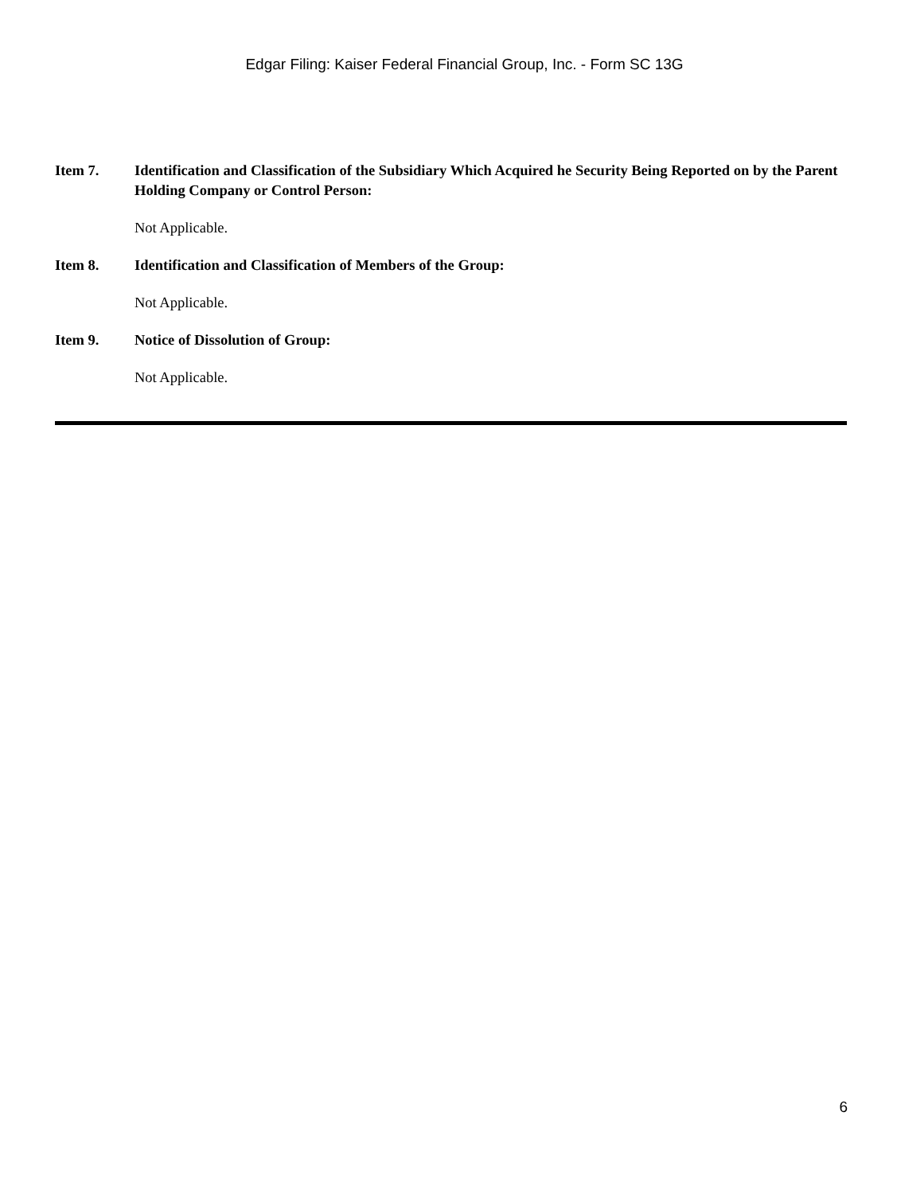Edgar Filing: Kaiser Federal Financial Group, Inc. - Form SC 13G
Item 7. Identification and Classification of the Subsidiary Which Acquired he Security Being Reported on by the Parent Holding Company or Control Person:
Not Applicable.
Item 8. Identification and Classification of Members of the Group:
Not Applicable.
Item 9. Notice of Dissolution of Group:
Not Applicable.
6